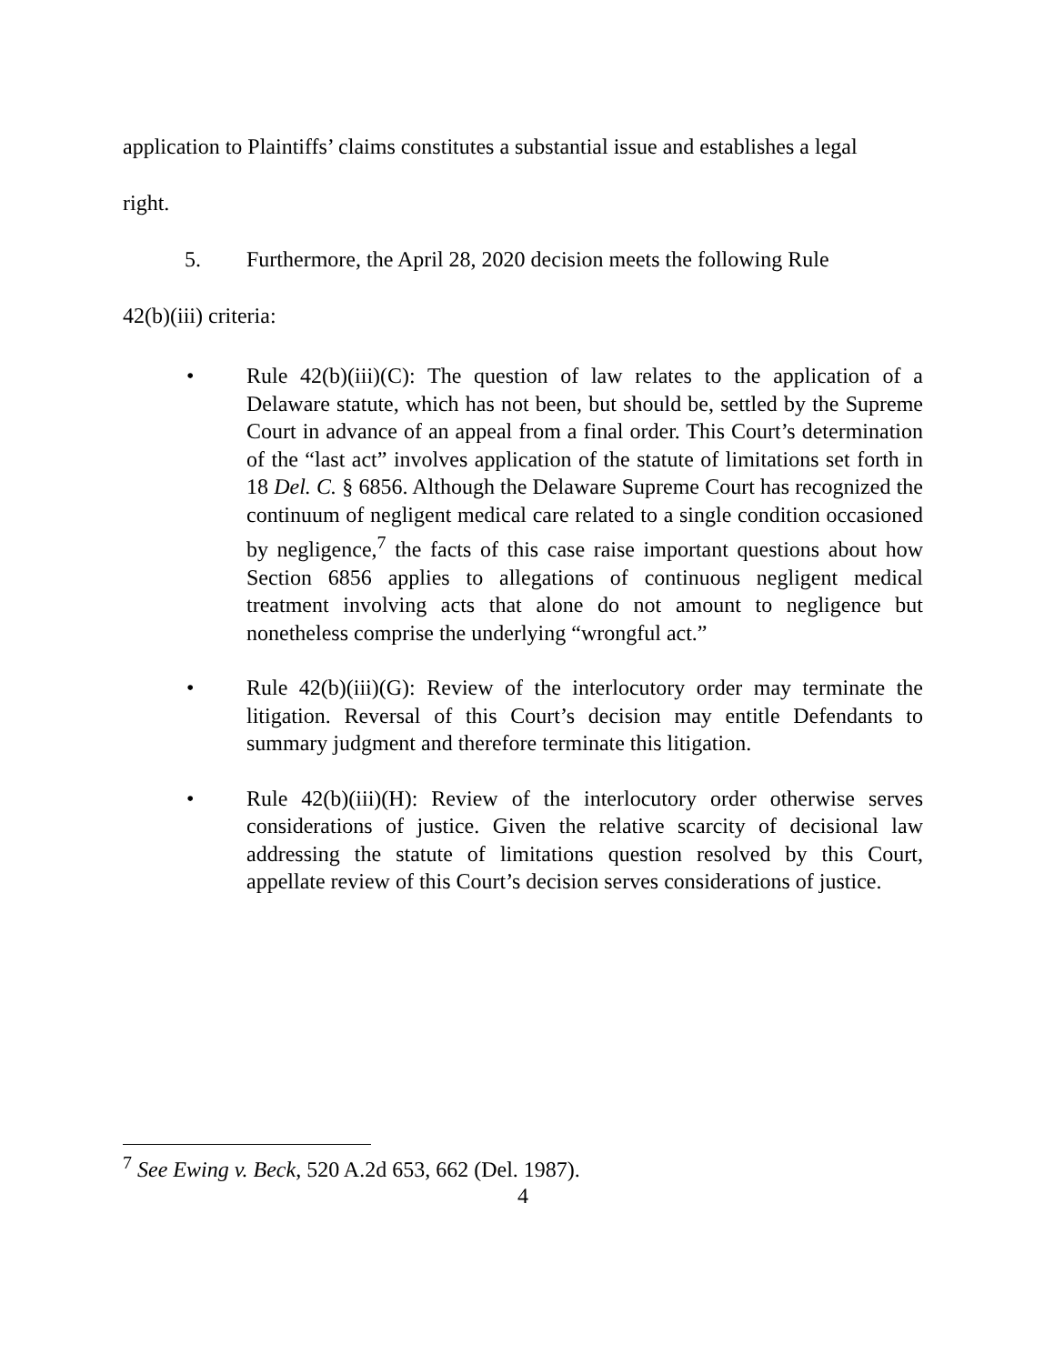application to Plaintiffs’ claims constitutes a substantial issue and establishes a legal
right.
5. Furthermore, the April 28, 2020 decision meets the following Rule
42(b)(iii) criteria:
• Rule 42(b)(iii)(C): The question of law relates to the application of a Delaware statute, which has not been, but should be, settled by the Supreme Court in advance of an appeal from a final order. This Court’s determination of the “last act” involves application of the statute of limitations set forth in 18 Del. C. § 6856. Although the Delaware Supreme Court has recognized the continuum of negligent medical care related to a single condition occasioned by negligence,<sup>7</sup> the facts of this case raise important questions about how Section 6856 applies to allegations of continuous negligent medical treatment involving acts that alone do not amount to negligence but nonetheless comprise the underlying “wrongful act.”
• Rule 42(b)(iii)(G): Review of the interlocutory order may terminate the litigation. Reversal of this Court’s decision may entitle Defendants to summary judgment and therefore terminate this litigation.
• Rule 42(b)(iii)(H): Review of the interlocutory order otherwise serves considerations of justice. Given the relative scarcity of decisional law addressing the statute of limitations question resolved by this Court, appellate review of this Court’s decision serves considerations of justice.
<sup>7</sup> See Ewing v. Beck, 520 A.2d 653, 662 (Del. 1987).
4